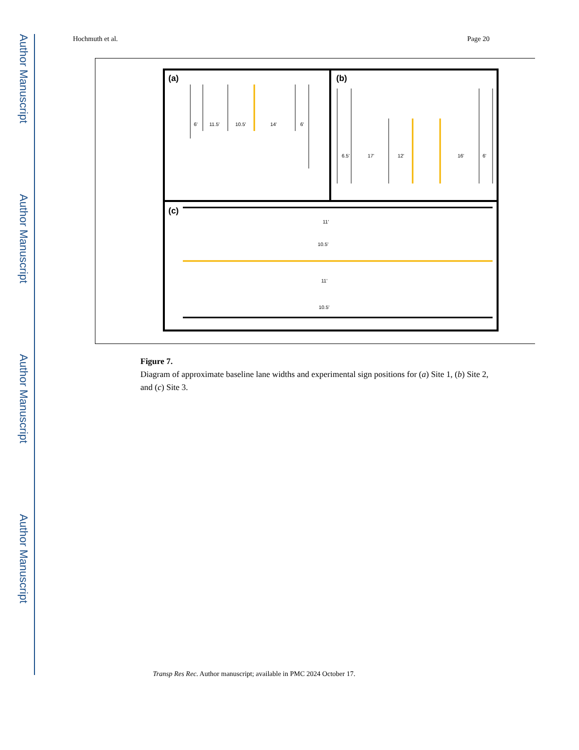Author Manuscript
Author Manuscript
Author Manuscript
Author Manuscript
Hochmuth et al. Page 20
(a)
(b)
(c)
6'
11.5'
10.5'
14'
6'
6.5'
17'
12'
16'
6'
11'
10.5'
11'
10.5'
Figure 7.
Diagram of approximate baseline lane widths and experimental sign positions for (a) Site 1, (b) Site 2, and (c) Site 3.
Transp Res Rec. Author manuscript; available in PMC 2024 October 17.